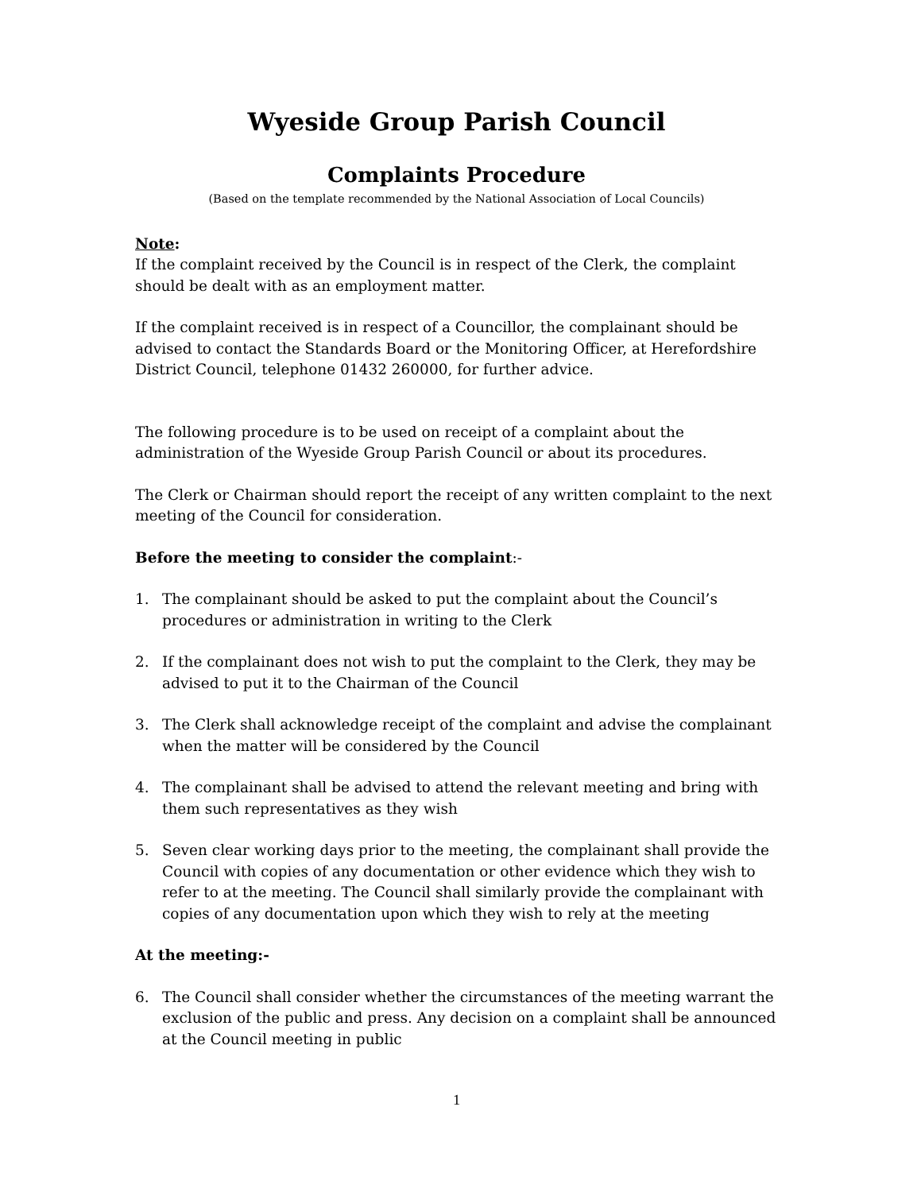Wyeside Group Parish Council
Complaints Procedure
(Based on the template recommended by the National Association of Local Councils)
Note:
If the complaint received by the Council is in respect of the Clerk, the complaint should be dealt with as an employment matter.
If the complaint received is in respect of a Councillor, the complainant should be advised to contact the Standards Board or the Monitoring Officer, at Herefordshire District Council, telephone 01432 260000, for further advice.
The following procedure is to be used on receipt of a complaint about the administration of the Wyeside Group Parish Council or about its procedures.
The Clerk or Chairman should report the receipt of any written complaint to the next meeting of the Council for consideration.
Before the meeting to consider the complaint:-
1. The complainant should be asked to put the complaint about the Council’s procedures or administration in writing to the Clerk
2. If the complainant does not wish to put the complaint to the Clerk, they may be advised to put it to the Chairman of the Council
3. The Clerk shall acknowledge receipt of the complaint and advise the complainant when the matter will be considered by the Council
4. The complainant shall be advised to attend the relevant meeting and bring with them such representatives as they wish
5. Seven clear working days prior to the meeting, the complainant shall provide the Council with copies of any documentation or other evidence which they wish to refer to at the meeting. The Council shall similarly provide the complainant with copies of any documentation upon which they wish to rely at the meeting
At the meeting:-
6. The Council shall consider whether the circumstances of the meeting warrant the exclusion of the public and press. Any decision on a complaint shall be announced at the Council meeting in public
1